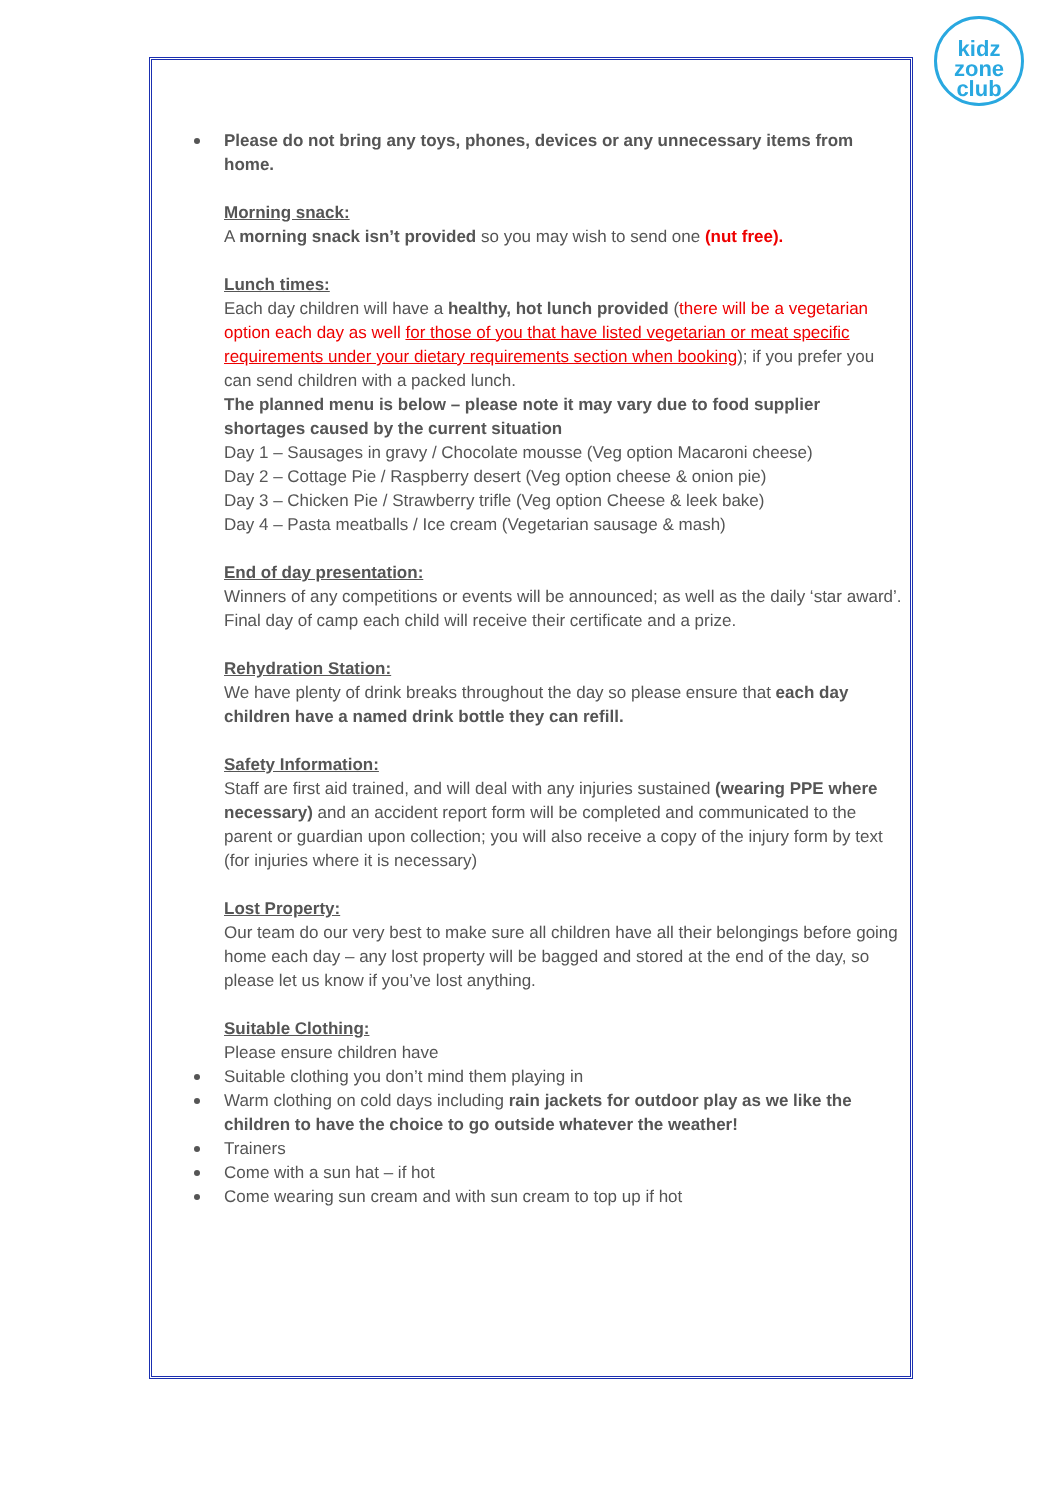kidz
zone
club
Please do not bring any toys, phones, devices or any unnecessary items from home.
Morning snack:
A morning snack isn’t provided so you may wish to send one (nut free).
Lunch times:
Each day children will have a healthy, hot lunch provided (there will be a vegetarian option each day as well for those of you that have listed vegetarian or meat specific requirements under your dietary requirements section when booking); if you prefer you can send children with a packed lunch.
The planned menu is below – please note it may vary due to food supplier shortages caused by the current situation
Day 1 – Sausages in gravy / Chocolate mousse (Veg option Macaroni cheese)
Day 2 – Cottage Pie / Raspberry desert (Veg option cheese & onion pie)
Day 3 – Chicken Pie / Strawberry trifle (Veg option Cheese & leek bake)
Day 4 – Pasta meatballs / Ice cream (Vegetarian sausage & mash)
End of day presentation:
Winners of any competitions or events will be announced; as well as the daily ‘star award’. Final day of camp each child will receive their certificate and a prize.
Rehydration Station:
We have plenty of drink breaks throughout the day so please ensure that each day children have a named drink bottle they can refill.
Safety Information:
Staff are first aid trained, and will deal with any injuries sustained (wearing PPE where necessary) and an accident report form will be completed and communicated to the parent or guardian upon collection; you will also receive a copy of the injury form by text (for injuries where it is necessary)
Lost Property:
Our team do our very best to make sure all children have all their belongings before going home each day – any lost property will be bagged and stored at the end of the day, so please let us know if you’ve lost anything.
Suitable Clothing:
Please ensure children have
Suitable clothing you don’t mind them playing in
Warm clothing on cold days including rain jackets for outdoor play as we like the children to have the choice to go outside whatever the weather!
Trainers
Come with a sun hat – if hot
Come wearing sun cream and with sun cream to top up if hot